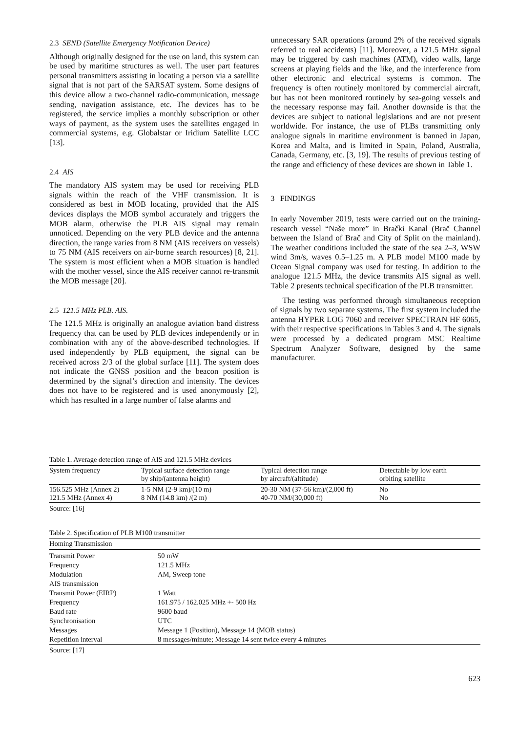2.3 SEND (Satellite Emergency Notification Device)
Although originally designed for the use on land, this system can be used by maritime structures as well. The user part features personal transmitters assisting in locating a person via a satellite signal that is not part of the SARSAT system. Some designs of this device allow a two-channel radio-communication, message sending, navigation assistance, etc. The devices has to be registered, the service implies a monthly subscription or other ways of payment, as the system uses the satellites engaged in commercial systems, e.g. Globalstar or Iridium Satellite LCC [13].
2.4 AIS
The mandatory AIS system may be used for receiving PLB signals within the reach of the VHF transmission. It is considered as best in MOB locating, provided that the AIS devices displays the MOB symbol accurately and triggers the MOB alarm, otherwise the PLB AIS signal may remain unnoticed. Depending on the very PLB device and the antenna direction, the range varies from 8 NM (AIS receivers on vessels) to 75 NM (AIS receivers on air-borne search resources) [8, 21]. The system is most efficient when a MOB situation is handled with the mother vessel, since the AIS receiver cannot re-transmit the MOB message [20].
2.5 121.5 MHz PLB. AIS.
The 121.5 MHz is originally an analogue aviation band distress frequency that can be used by PLB devices independently or in combination with any of the above-described technologies. If used independently by PLB equipment, the signal can be received across 2/3 of the global surface [11]. The system does not indicate the GNSS position and the beacon position is determined by the signal’s direction and intensity. The devices does not have to be registered and is used anonymously [2], which has resulted in a large number of false alarms and
unnecessary SAR operations (around 2% of the received signals referred to real accidents) [11]. Moreover, a 121.5 MHz signal may be triggered by cash machines (ATM), video walls, large screens at playing fields and the like, and the interference from other electronic and electrical systems is common. The frequency is often routinely monitored by commercial aircraft, but has not been monitored routinely by sea-going vessels and the necessary response may fail. Another downside is that the devices are subject to national legislations and are not present worldwide. For instance, the use of PLBs transmitting only analogue signals in maritime environment is banned in Japan, Korea and Malta, and is limited in Spain, Poland, Australia, Canada, Germany, etc. [3, 19]. The results of previous testing of the range and efficiency of these devices are shown in Table 1.
3 FINDINGS
In early November 2019, tests were carried out on the training-research vessel “Naše more” in Brački Kanal (Brač Channel between the Island of Brač and City of Split on the mainland). The weather conditions included the state of the sea 2–3, WSW wind 3m/s, waves 0.5–1.25 m. A PLB model M100 made by Ocean Signal company was used for testing. In addition to the analogue 121.5 MHz, the device transmits AIS signal as well. Table 2 presents technical specification of the PLB transmitter.
The testing was performed through simultaneous reception of signals by two separate systems. The first system included the antenna HYPER LOG 7060 and receiver SPECTRAN HF 6065, with their respective specifications in Tables 3 and 4. The signals were processed by a dedicated program MSC Realtime Spectrum Analyzer Software, designed by the same manufacturer.
Table 1. Average detection range of AIS and 121.5 MHz devices
| System frequency | Typical surface detection range by ship/(antenna height) | Typical detection range by aircraft/(altitude) | Detectable by low earth orbiting satellite |
| --- | --- | --- | --- |
| 156.525 MHz (Annex 2) 121.5 MHz (Annex 4) | 1-5 NM (2-9 km)/(10 m) 8 NM (14.8 km) /(2 m) | 20-30 NM (37-56 km)/(2,000 ft) 40-70 NM/(30,000 ft) | No No |
Source: [16]
Table 2. Specification of PLB M100 transmitter
| Homing Transmission | |
| --- | --- |
| Transmit Power | 50 mW |
| Frequency | 121.5 MHz |
| Modulation | AM, Sweep tone |
| AIS transmission | |
| Transmit Power (EIRP) | 1 Watt |
| Frequency | 161.975 / 162.025 MHz +- 500 Hz |
| Baud rate | 9600 baud |
| Synchronisation | UTC |
| Messages | Message 1 (Position), Message 14 (MOB status) |
| Repetition interval | 8 messages/minute; Message 14 sent twice every 4 minutes |
Source: [17]
623